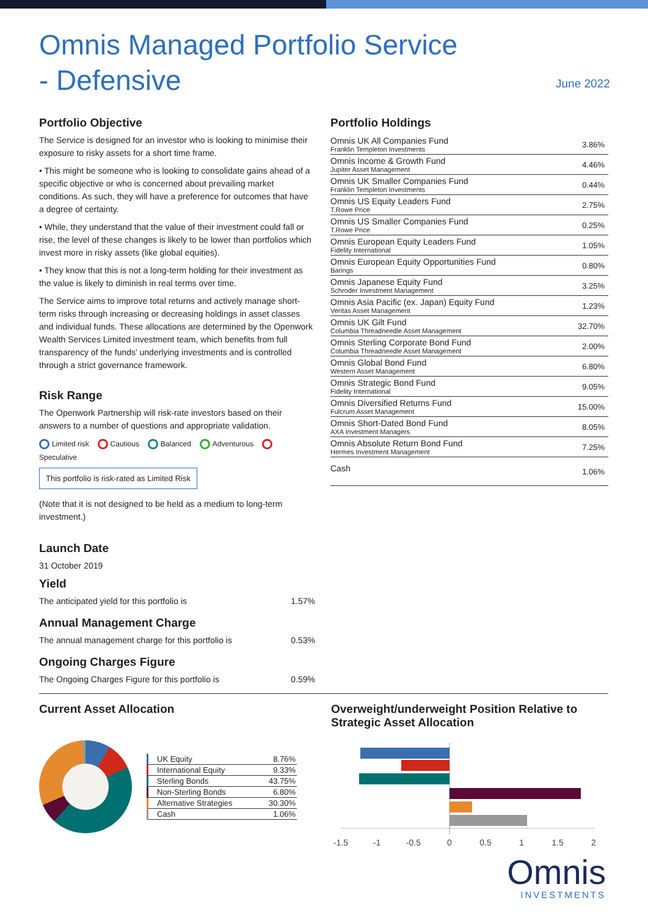Omnis Managed Portfolio Service
- Defensive
June 2022
Portfolio Objective
The Service is designed for an investor who is looking to minimise their exposure to risky assets for a short time frame.
• This might be someone who is looking to consolidate gains ahead of a specific objective or who is concerned about prevailing market conditions. As such, they will have a preference for outcomes that have a degree of certainty.
• While, they understand that the value of their investment could fall or rise, the level of these changes is likely to be lower than portfolios which invest more in risky assets (like global equities).
• They know that this is not a long-term holding for their investment as the value is likely to diminish in real terms over time.
The Service aims to improve total returns and actively manage short-term risks through increasing or decreasing holdings in asset classes and individual funds. These allocations are determined by the Openwork Wealth Services Limited investment team, which benefits from full transparency of the funds' underlying investments and is controlled through a strict governance framework.
Risk Range
The Openwork Partnership will risk-rate investors based on their answers to a number of questions and appropriate validation.
Limited risk Cautious Balanced Adventurous Speculative
This portfolio is risk-rated as Limited Risk
(Note that it is not designed to be held as a medium to long-term investment.)
Launch Date
31 October 2019
Yield
The anticipated yield for this portfolio is 1.57%
Annual Management Charge
The annual management charge for this portfolio is 0.53%
Ongoing Charges Figure
The Ongoing Charges Figure for this portfolio is 0.59%
Portfolio Holdings
| Omnis UK All Companies Fund Franklin Templeton Investments | 3.86% |
| Omnis Income & Growth Fund Jupiter Asset Management | 4.46% |
| Omnis UK Smaller Companies Fund Franklin Templeton Investments | 0.44% |
| Omnis US Equity Leaders Fund T.Rowe Price | 2.75% |
| Omnis US Smaller Companies Fund T.Rowe Price | 0.25% |
| Omnis European Equity Leaders Fund Fidelity International | 1.05% |
| Omnis European Equity Opportunities Fund Barings | 0.80% |
| Omnis Japanese Equity Fund Schroder Investment Management | 3.25% |
| Omnis Asia Pacific (ex. Japan) Equity Fund Veritas Asset Management | 1.23% |
| Omnis UK Gilt Fund Columbia Threadneedle Asset Management | 32.70% |
| Omnis Sterling Corporate Bond Fund Columbia Threadneedle Asset Management | 2.00% |
| Omnis Global Bond Fund Western Asset Management | 6.80% |
| Omnis Strategic Bond Fund Fidelity International | 9.05% |
| Omnis Diversified Returns Fund Fulcrum Asset Management | 15.00% |
| Omnis Short-Dated Bond Fund AXA Investment Managers | 8.05% |
| Omnis Absolute Return Bond Fund Hermes Investment Management | 7.25% |
| Cash | 1.06% |
Current Asset Allocation
| UK Equity | 8.76% |
| International Equity | 9.33% |
| Sterling Bonds | 43.75% |
| Non-Sterling Bonds | 6.80% |
| Alternative Strategies | 30.30% |
| Cash | 1.06% |
Overweight/underweight Position Relative to
Strategic Asset Allocation
-1.5
-1
-0.5
0
0.5
1
1.5
2
Omnis
INVESTMENTS